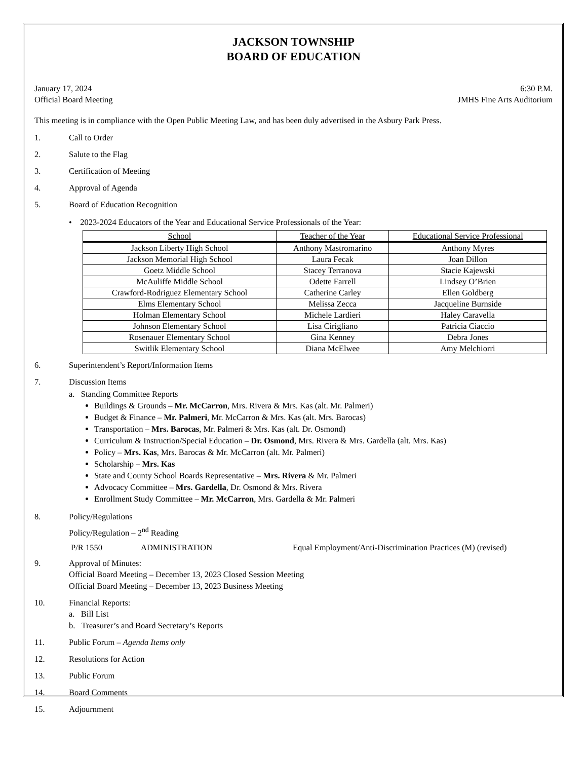JACKSON TOWNSHIP
BOARD OF EDUCATION
January 17, 2024 6:30 P.M.
Official Board Meeting JMHS Fine Arts Auditorium
This meeting is in compliance with the Open Public Meeting Law, and has been duly advertised in the Asbury Park Press.
1. Call to Order
2. Salute to the Flag
3. Certification of Meeting
4. Approval of Agenda
5. Board of Education Recognition
• 2023-2024 Educators of the Year and Educational Service Professionals of the Year:
| School | Teacher of the Year | Educational Service Professional |
| --- | --- | --- |
| Jackson Liberty High School | Anthony Mastromarino | Anthony Myres |
| Jackson Memorial High School | Laura Fecak | Joan Dillon |
| Goetz Middle School | Stacey Terranova | Stacie Kajewski |
| McAuliffe Middle School | Odette Farrell | Lindsey O’Brien |
| Crawford-Rodriguez Elementary School | Catherine Carley | Ellen Goldberg |
| Elms Elementary School | Melissa Zecca | Jacqueline Burnside |
| Holman Elementary School | Michele Lardieri | Haley Caravella |
| Johnson Elementary School | Lisa Cirigliano | Patricia Ciaccio |
| Rosenauer Elementary School | Gina Kenney | Debra Jones |
| Switlik Elementary School | Diana McElwee | Amy Melchiorri |
6. Superintendent’s Report/Information Items
7. Discussion Items
a. Standing Committee Reports
Buildings & Grounds – Mr. McCarron, Mrs. Rivera & Mrs. Kas (alt. Mr. Palmeri)
Budget & Finance – Mr. Palmeri, Mr. McCarron & Mrs. Kas (alt. Mrs. Barocas)
Transportation – Mrs. Barocas, Mr. Palmeri & Mrs. Kas (alt. Dr. Osmond)
Curriculum & Instruction/Special Education – Dr. Osmond, Mrs. Rivera & Mrs. Gardella (alt. Mrs. Kas)
Policy – Mrs. Kas, Mrs. Barocas & Mr. McCarron (alt. Mr. Palmeri)
Scholarship – Mrs. Kas
State and County School Boards Representative – Mrs. Rivera & Mr. Palmeri
Advocacy Committee – Mrs. Gardella, Dr. Osmond & Mrs. Rivera
Enrollment Study Committee – Mr. McCarron, Mrs. Gardella & Mr. Palmeri
8. Policy/Regulations
Policy/Regulation – 2<sup>nd</sup> Reading
P/R 1550 ADMINISTRATION Equal Employment/Anti-Discrimination Practices (M) (revised)
9. Approval of Minutes:
Official Board Meeting – December 13, 2023 Closed Session Meeting
Official Board Meeting – December 13, 2023 Business Meeting
10. Financial Reports:
a. Bill List
b. Treasurer’s and Board Secretary’s Reports
11. Public Forum – Agenda Items only
12. Resolutions for Action
13. Public Forum
14. Board Comments
15. Adjournment